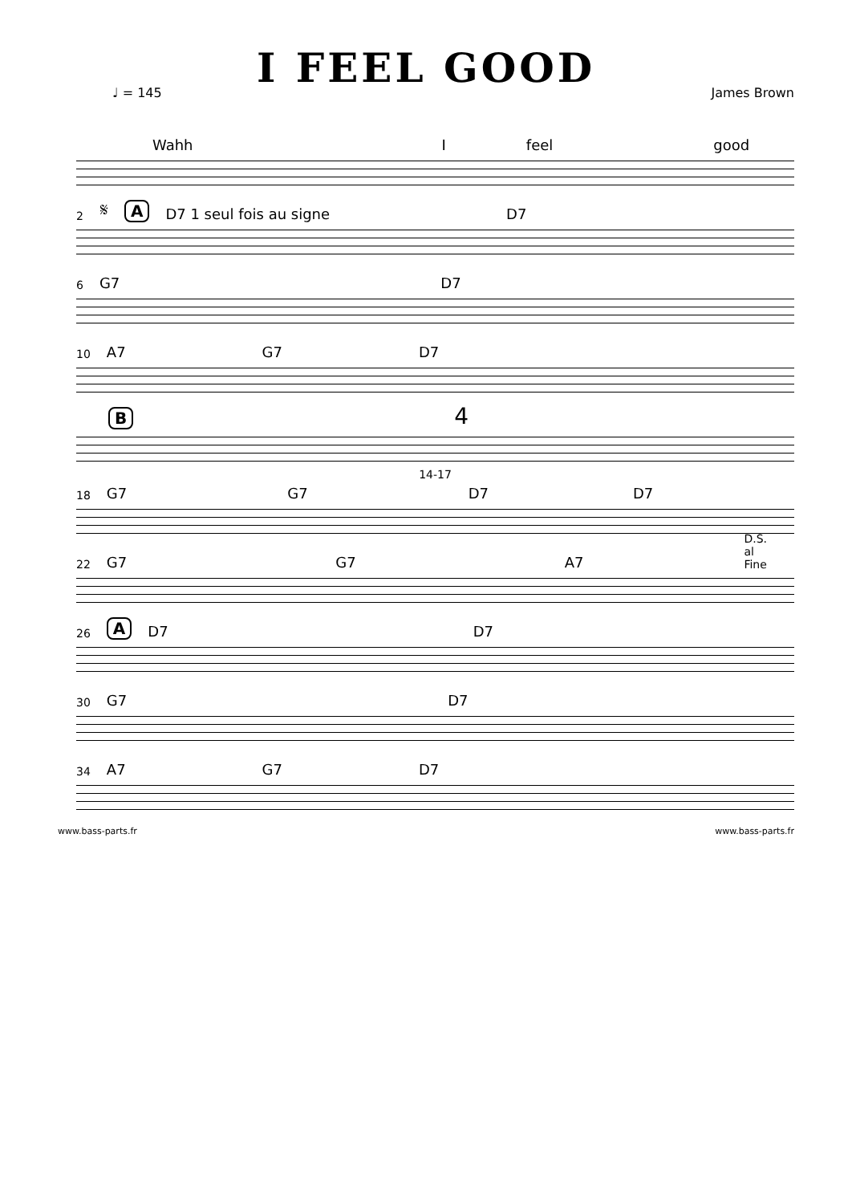I FEEL GOOD
♩ = 145 James Brown
Wahh I feel good
2 𝄋 A D7 1 seul fois au signe D7
6 G7 D7
10 A7 G7 D7
B 4
14-17
18 G7 G7 D7 D7
22 G7 G7 A7 D.S. al Fine
26 A D7 D7
30 G7 D7
34 A7 G7 D7
www.bass-parts.fr www.bass-parts.fr